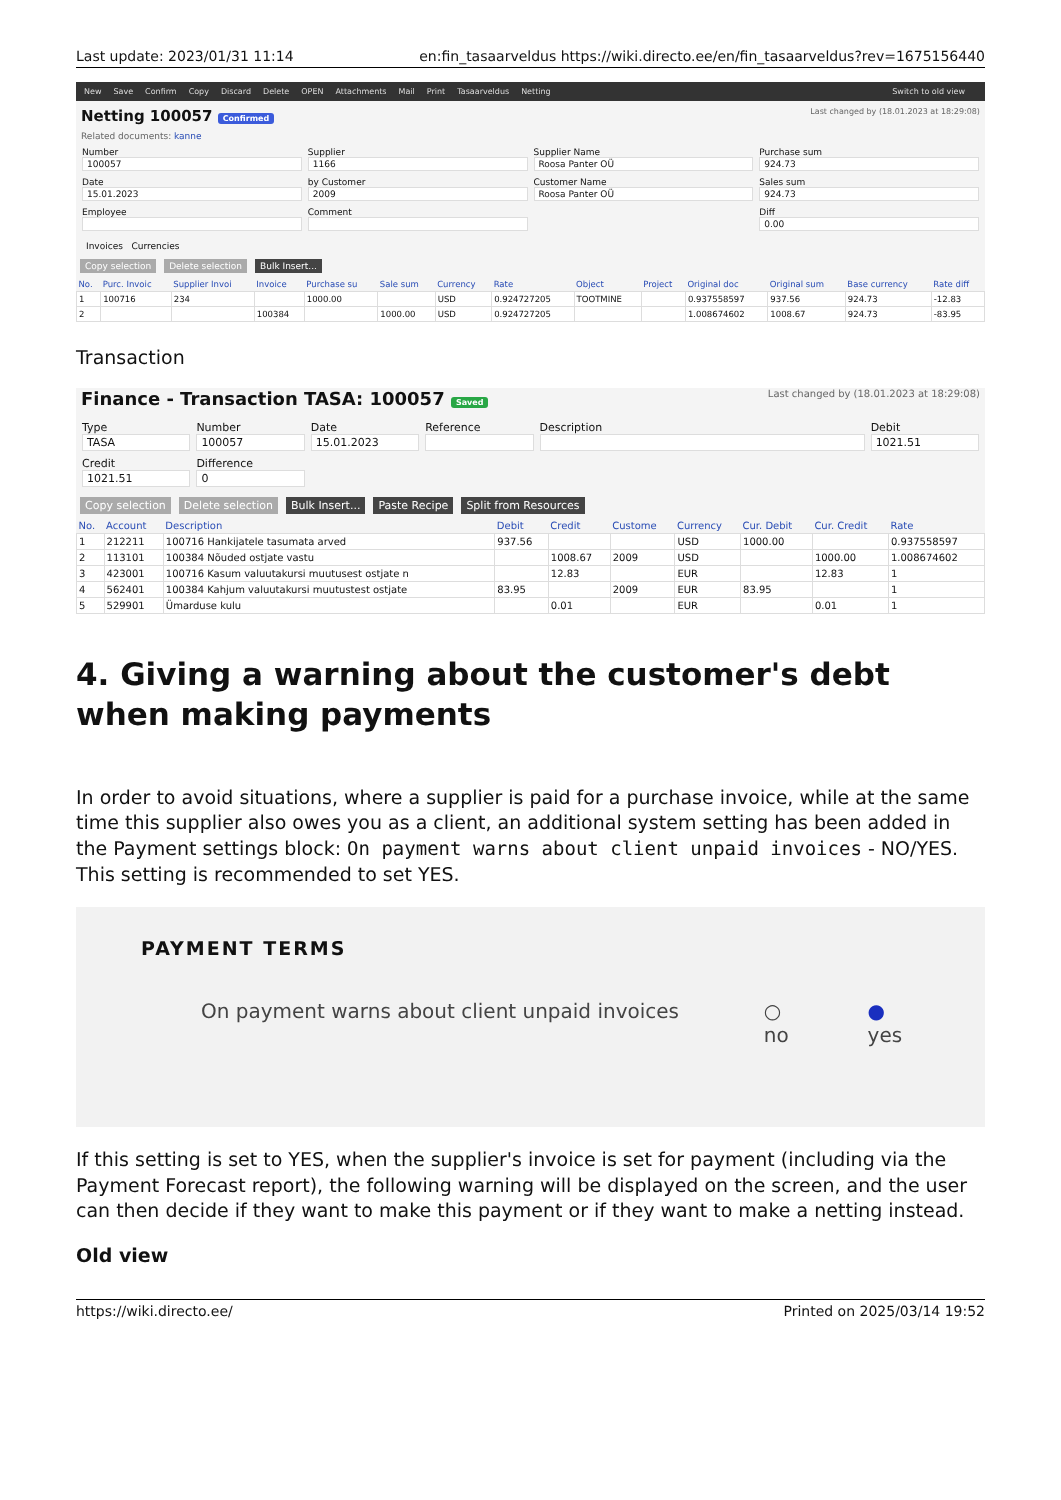Last update: 2023/01/31 11:14 en:fin_tasaarveldus https://wiki.directo.ee/en/fin_tasaarveldus?rev=1675156440
New Save Confirm Copy Discard Delete OPEN Attachments Mail Print Tasaarveldus Netting Switch to old view
Netting 100057 Confirmed Last changed by (18.01.2023 at 18:29:08)
Related documents: kanne
Number
100057
Supplier
1166
Supplier Name
Roosa Panter OÜ
Purchase sum
924.73
Date
15.01.2023
by Customer
2009
Customer Name
Roosa Panter OÜ
Sales sum
924.73
Employee
Comment
Diff
0.00
Invoices Currencies
Copy selection Delete selection Bulk Insert...
| No. | Purc. Invoic | Supplier Invoi | Invoice | Purchase su | Sale sum | Currency | Rate | Object | Project | Original doc | Original sum | Base currency | Rate diff |
| --- | --- | --- | --- | --- | --- | --- | --- | --- | --- | --- | --- | --- | --- |
| 1 | 100716 | 234 | | 1000.00 | | USD | 0.924727205 | TOOTMINE | | 0.937558597 | 937.56 | 924.73 | -12.83 |
| 2 | | | 100384 | | 1000.00 | USD | 0.924727205 | | | 1.008674602 | 1008.67 | 924.73 | -83.95 |
Transaction
Finance - Transaction TASA: 100057 Saved Last changed by (18.01.2023 at 18:29:08)
Type
TASA
Number
100057
Date
15.01.2023
Reference
Description
Debit
1021.51
Credit
1021.51
Difference
0
Copy selection Delete selection Bulk Insert... Paste Recipe Split from Resources
| No. | Account | Description | Debit | Credit | Custome | Currency | Cur. Debit | Cur. Credit | Rate |
| --- | --- | --- | --- | --- | --- | --- | --- | --- | --- |
| 1 | 212211 | 100716 Hankijatele tasumata arved | 937.56 | | | USD | 1000.00 | | 0.937558597 |
| 2 | 113101 | 100384 Nõuded ostjate vastu | | 1008.67 | 2009 | USD | | 1000.00 | 1.008674602 |
| 3 | 423001 | 100716 Kasum valuutakursi muutusest ostjate n | | 12.83 | | EUR | | 12.83 | 1 |
| 4 | 562401 | 100384 Kahjum valuutakursi muutustest ostjate | 83.95 | | 2009 | EUR | 83.95 | | 1 |
| 5 | 529901 | Ümarduse kulu | | 0.01 | | EUR | | 0.01 | 1 |
4. Giving a warning about the customer's debt when making payments
In order to avoid situations, where a supplier is paid for a purchase invoice, while at the same time this supplier also owes you as a client, an additional system setting has been added in the Payment settings block: On payment warns about client unpaid invoices - NO/YES. This setting is recommended to set YES.
PAYMENT TERMS
On payment warns about client unpaid invoices ○ no ● yes
If this setting is set to YES, when the supplier's invoice is set for payment (including via the Payment Forecast report), the following warning will be displayed on the screen, and the user can then decide if they want to make this payment or if they want to make a netting instead.
Old view
https://wiki.directo.ee/ Printed on 2025/03/14 19:52